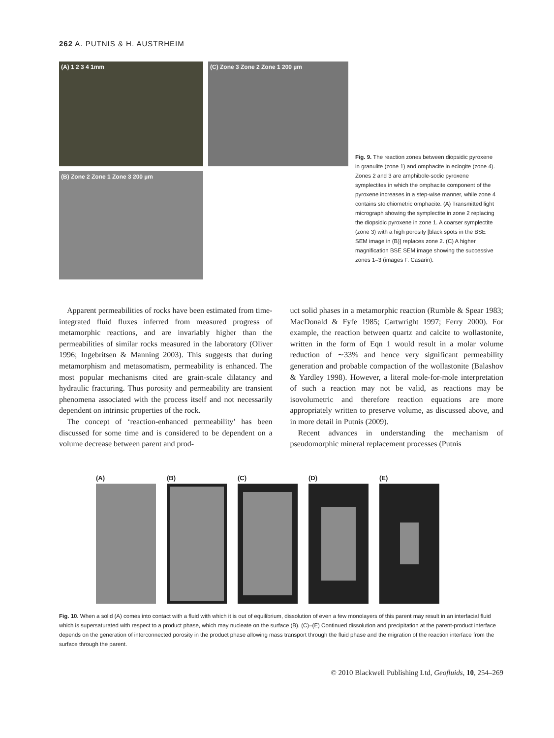262 A. PUTNIS & H. AUSTRHEIM
(A) 1 2 3 4 1mm
(C) Zone 3 Zone 2 Zone 1 200 µm
(B) Zone 2 Zone 1 Zone 3 200 µm
Fig. 9. The reaction zones between diopsidic pyroxene in granulite (zone 1) and omphacite in eclogite (zone 4). Zones 2 and 3 are amphibole-sodic pyroxene symplectites in which the omphacite component of the pyroxene increases in a step-wise manner, while zone 4 contains stoichiometric omphacite. (A) Transmitted light micrograph showing the symplectite in zone 2 replacing the diopsidic pyroxene in zone 1. A coarser symplectite (zone 3) with a high porosity [black spots in the BSE SEM image in (B)] replaces zone 2. (C) A higher magnification BSE SEM image showing the successive zones 1–3 (images F. Casarin).
Apparent permeabilities of rocks have been estimated from time-integrated fluid fluxes inferred from measured progress of metamorphic reactions, and are invariably higher than the permeabilities of similar rocks measured in the laboratory (Oliver 1996; Ingebritsen & Manning 2003). This suggests that during metamorphism and metasomatism, permeability is enhanced. The most popular mechanisms cited are grain-scale dilatancy and hydraulic fracturing. Thus porosity and permeability are transient phenomena associated with the process itself and not necessarily dependent on intrinsic properties of the rock.
The concept of ‘reaction-enhanced permeability’ has been discussed for some time and is considered to be dependent on a volume decrease between parent and prod-
uct solid phases in a metamorphic reaction (Rumble & Spear 1983; MacDonald & Fyfe 1985; Cartwright 1997; Ferry 2000). For example, the reaction between quartz and calcite to wollastonite, written in the form of Eqn 1 would result in a molar volume reduction of ∼33% and hence very significant permeability generation and probable compaction of the wollastonite (Balashov & Yardley 1998). However, a literal mole-for-mole interpretation of such a reaction may not be valid, as reactions may be isovolumetric and therefore reaction equations are more appropriately written to preserve volume, as discussed above, and in more detail in Putnis (2009).
Recent advances in understanding the mechanism of pseudomorphic mineral replacement processes (Putnis
(A) (B) (C) (D) (E)
Fig. 10. When a solid (A) comes into contact with a fluid with which it is out of equilibrium, dissolution of even a few monolayers of this parent may result in an interfacial fluid which is supersaturated with respect to a product phase, which may nucleate on the surface (B). (C)–(E) Continued dissolution and precipitation at the parent-product interface depends on the generation of interconnected porosity in the product phase allowing mass transport through the fluid phase and the migration of the reaction interface from the surface through the parent.
© 2010 Blackwell Publishing Ltd, Geofluids, 10, 254–269